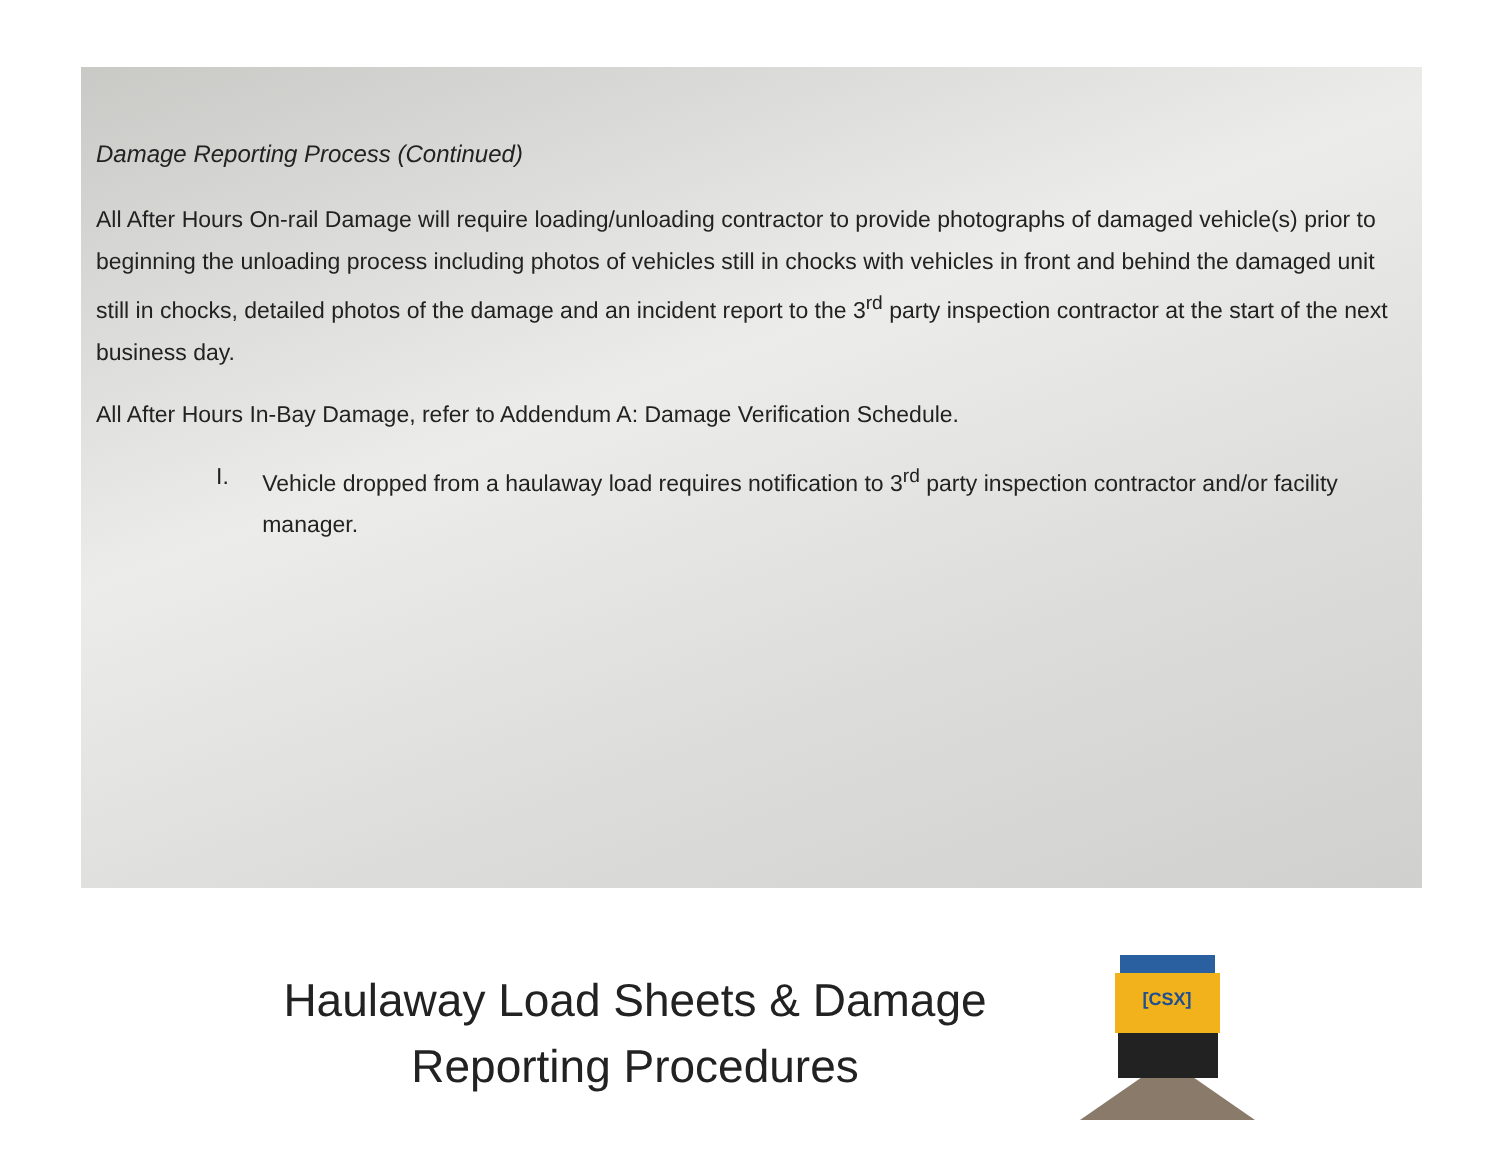Damage Reporting Process (Continued)
All After Hours On-rail Damage will require loading/unloading contractor to provide photographs of damaged vehicle(s) prior to beginning the unloading process including photos of vehicles still in chocks with vehicles in front and behind the damaged unit still in chocks, detailed photos of the damage and an incident report to the 3<sup>rd</sup> party inspection contractor at the start of the next business day.
All After Hours In-Bay Damage, refer to Addendum A: Damage Verification Schedule.
I. Vehicle dropped from a haulaway load requires notification to 3<sup>rd</sup> party inspection contractor and/or facility manager.
Haulaway Load Sheets & Damage
Reporting Procedures
[CSX]